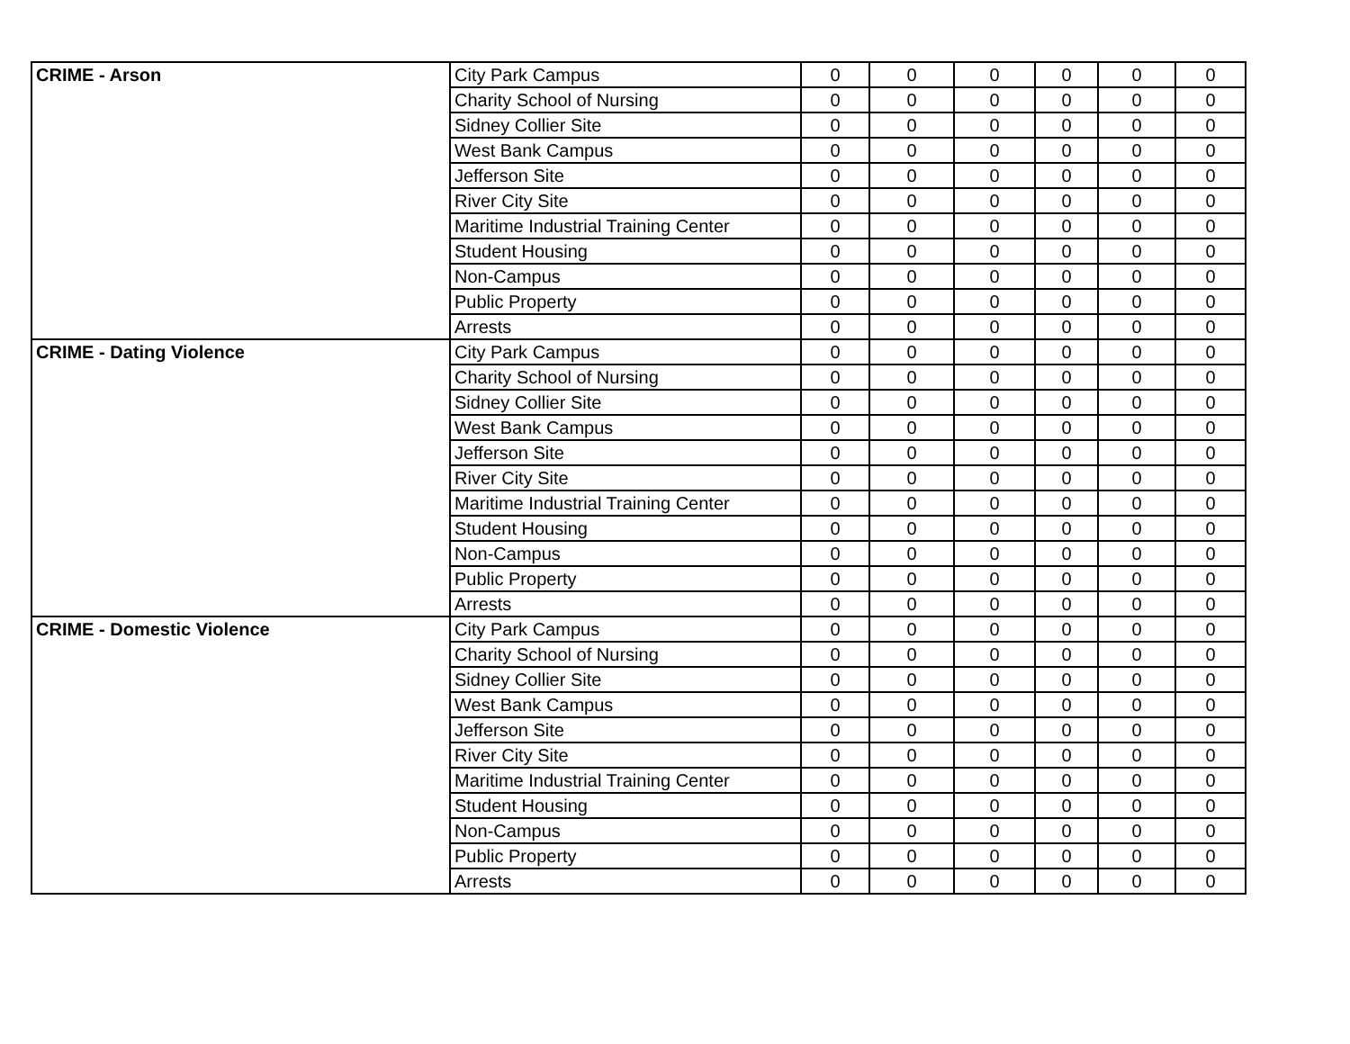| CRIME - Arson | City Park Campus | 0 | 0 | 0 | 0 | 0 | 0 |
| | Charity School of Nursing | 0 | 0 | 0 | 0 | 0 | 0 |
| | Sidney Collier Site | 0 | 0 | 0 | 0 | 0 | 0 |
| | West Bank Campus | 0 | 0 | 0 | 0 | 0 | 0 |
| | Jefferson Site | 0 | 0 | 0 | 0 | 0 | 0 |
| | River City Site | 0 | 0 | 0 | 0 | 0 | 0 |
| | Maritime Industrial Training Center | 0 | 0 | 0 | 0 | 0 | 0 |
| | Student Housing | 0 | 0 | 0 | 0 | 0 | 0 |
| | Non-Campus | 0 | 0 | 0 | 0 | 0 | 0 |
| | Public Property | 0 | 0 | 0 | 0 | 0 | 0 |
| | Arrests | 0 | 0 | 0 | 0 | 0 | 0 |
| CRIME - Dating Violence | City Park Campus | 0 | 0 | 0 | 0 | 0 | 0 |
| | Charity School of Nursing | 0 | 0 | 0 | 0 | 0 | 0 |
| | Sidney Collier Site | 0 | 0 | 0 | 0 | 0 | 0 |
| | West Bank Campus | 0 | 0 | 0 | 0 | 0 | 0 |
| | Jefferson Site | 0 | 0 | 0 | 0 | 0 | 0 |
| | River City Site | 0 | 0 | 0 | 0 | 0 | 0 |
| | Maritime Industrial Training Center | 0 | 0 | 0 | 0 | 0 | 0 |
| | Student Housing | 0 | 0 | 0 | 0 | 0 | 0 |
| | Non-Campus | 0 | 0 | 0 | 0 | 0 | 0 |
| | Public Property | 0 | 0 | 0 | 0 | 0 | 0 |
| | Arrests | 0 | 0 | 0 | 0 | 0 | 0 |
| CRIME - Domestic Violence | City Park Campus | 0 | 0 | 0 | 0 | 0 | 0 |
| | Charity School of Nursing | 0 | 0 | 0 | 0 | 0 | 0 |
| | Sidney Collier Site | 0 | 0 | 0 | 0 | 0 | 0 |
| | West Bank Campus | 0 | 0 | 0 | 0 | 0 | 0 |
| | Jefferson Site | 0 | 0 | 0 | 0 | 0 | 0 |
| | River City Site | 0 | 0 | 0 | 0 | 0 | 0 |
| | Maritime Industrial Training Center | 0 | 0 | 0 | 0 | 0 | 0 |
| | Student Housing | 0 | 0 | 0 | 0 | 0 | 0 |
| | Non-Campus | 0 | 0 | 0 | 0 | 0 | 0 |
| | Public Property | 0 | 0 | 0 | 0 | 0 | 0 |
| | Arrests | 0 | 0 | 0 | 0 | 0 | 0 |